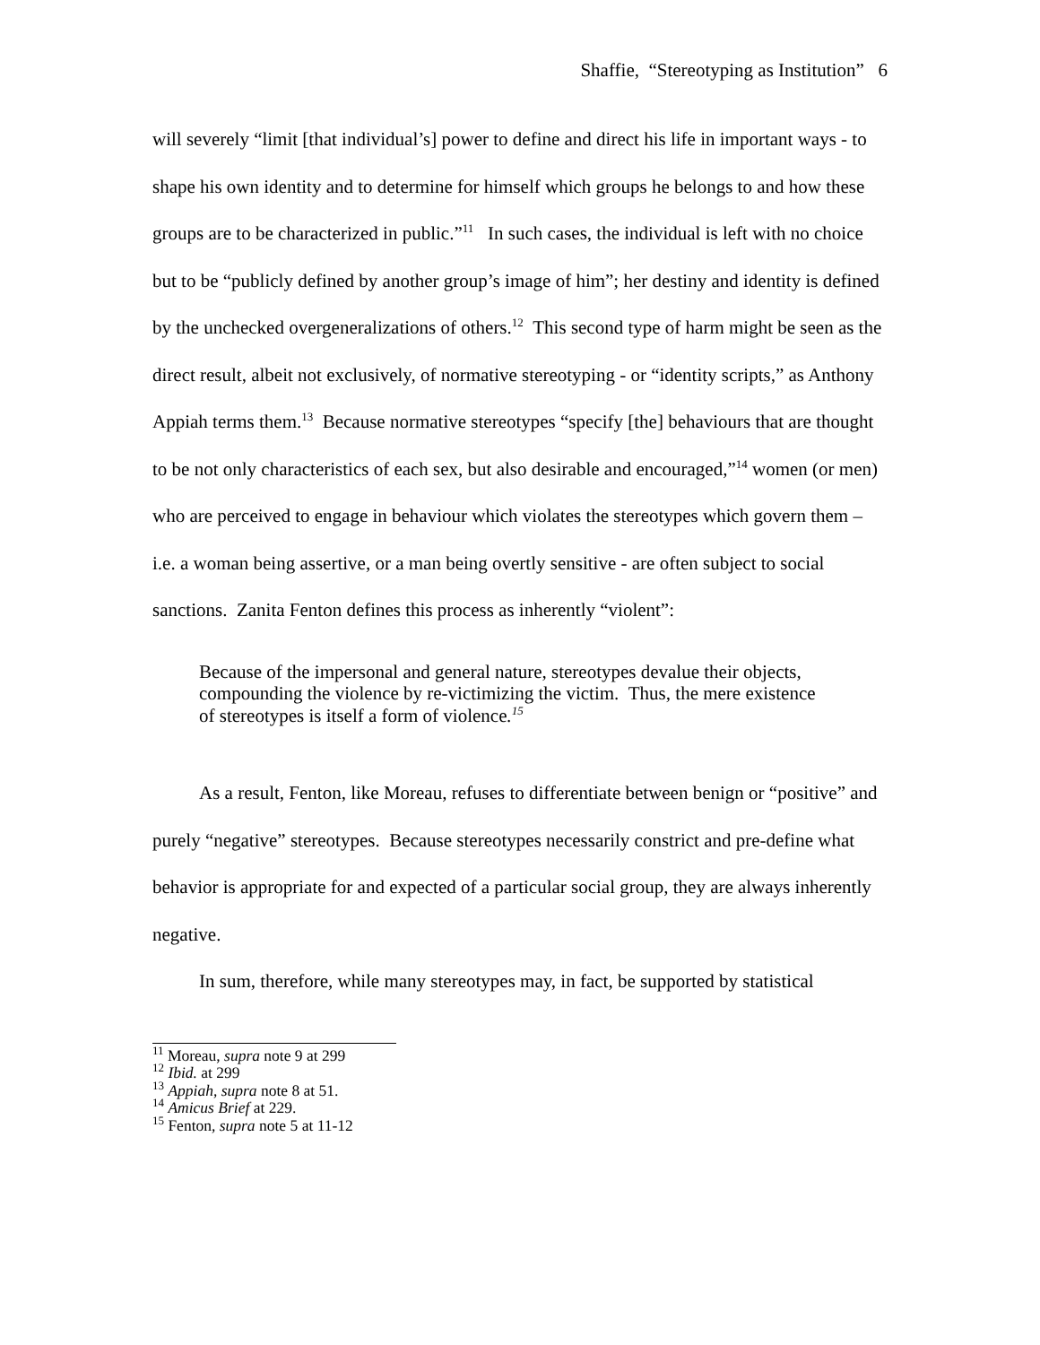Shaffie, “Stereotyping as Institution” 6
will severely “limit [that individual’s] power to define and direct his life in important ways - to shape his own identity and to determine for himself which groups he belongs to and how these groups are to be characterized in public.”<sup>11</sup> In such cases, the individual is left with no choice but to be “publicly defined by another group’s image of him”; her destiny and identity is defined by the unchecked overgeneralizations of others.<sup>12</sup> This second type of harm might be seen as the direct result, albeit not exclusively, of normative stereotyping - or “identity scripts,” as Anthony Appiah terms them.<sup>13</sup> Because normative stereotypes “specify [the] behaviours that are thought to be not only characteristics of each sex, but also desirable and encouraged,”<sup>14</sup> women (or men) who are perceived to engage in behaviour which violates the stereotypes which govern them – i.e. a woman being assertive, or a man being overtly sensitive - are often subject to social sanctions. Zanita Fenton defines this process as inherently “violent”:
Because of the impersonal and general nature, stereotypes devalue their objects, compounding the violence by re-victimizing the victim. Thus, the mere existence of stereotypes is itself a form of violence.<sup>15</sup>
As a result, Fenton, like Moreau, refuses to differentiate between benign or “positive” and purely “negative” stereotypes. Because stereotypes necessarily constrict and pre-define what behavior is appropriate for and expected of a particular social group, they are always inherently negative.
In sum, therefore, while many stereotypes may, in fact, be supported by statistical
<sup>11</sup> Moreau, supra note 9 at 299
<sup>12</sup> Ibid. at 299
<sup>13</sup> Appiah, supra note 8 at 51.
<sup>14</sup> Amicus Brief at 229.
<sup>15</sup> Fenton, supra note 5 at 11-12